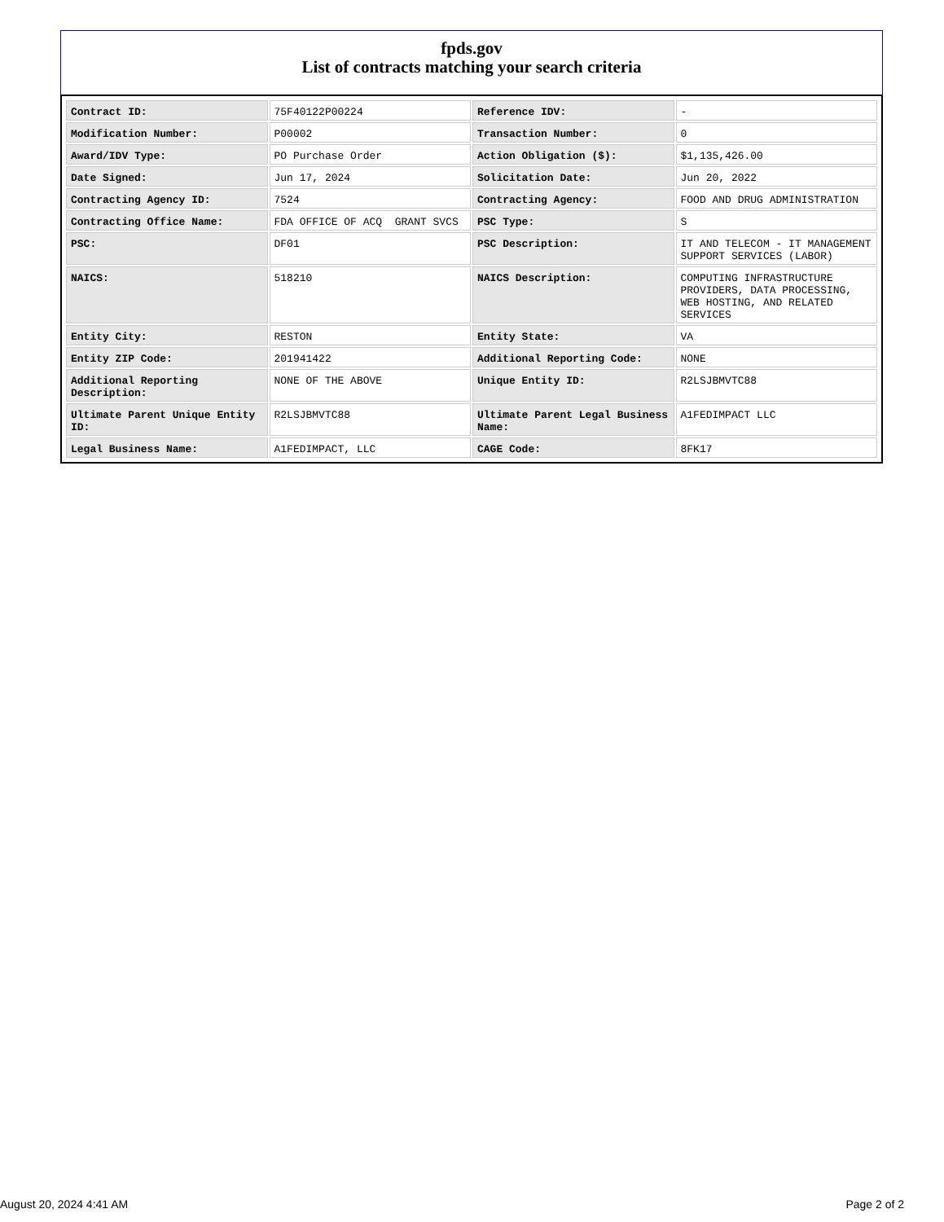fpds.gov
List of contracts matching your search criteria
| Contract ID: | 75F40122P00224 | Reference IDV: | - |
| Modification Number: | P00002 | Transaction Number: | 0 |
| Award/IDV Type: | PO Purchase Order | Action Obligation ($): | $1,135,426.00 |
| Date Signed: | Jun 17, 2024 | Solicitation Date: | Jun 20, 2022 |
| Contracting Agency ID: | 7524 | Contracting Agency: | FOOD AND DRUG ADMINISTRATION |
| Contracting Office Name: | FDA OFFICE OF ACQ GRANT SVCS | PSC Type: | S |
| PSC: | DF01 | PSC Description: | IT AND TELECOM - IT MANAGEMENT SUPPORT SERVICES (LABOR) |
| NAICS: | 518210 | NAICS Description: | COMPUTING INFRASTRUCTURE PROVIDERS, DATA PROCESSING, WEB HOSTING, AND RELATED SERVICES |
| Entity City: | RESTON | Entity State: | VA |
| Entity ZIP Code: | 201941422 | Additional Reporting Code: | NONE |
| Additional Reporting Description: | NONE OF THE ABOVE | Unique Entity ID: | R2LSJBMVTC88 |
| Ultimate Parent Unique Entity ID: | R2LSJBMVTC88 | Ultimate Parent Legal Business Name: | A1FEDIMPACT LLC |
| Legal Business Name: | A1FEDIMPACT, LLC | CAGE Code: | 8FK17 |
August 20, 2024 4:41 AM Page 2 of 2